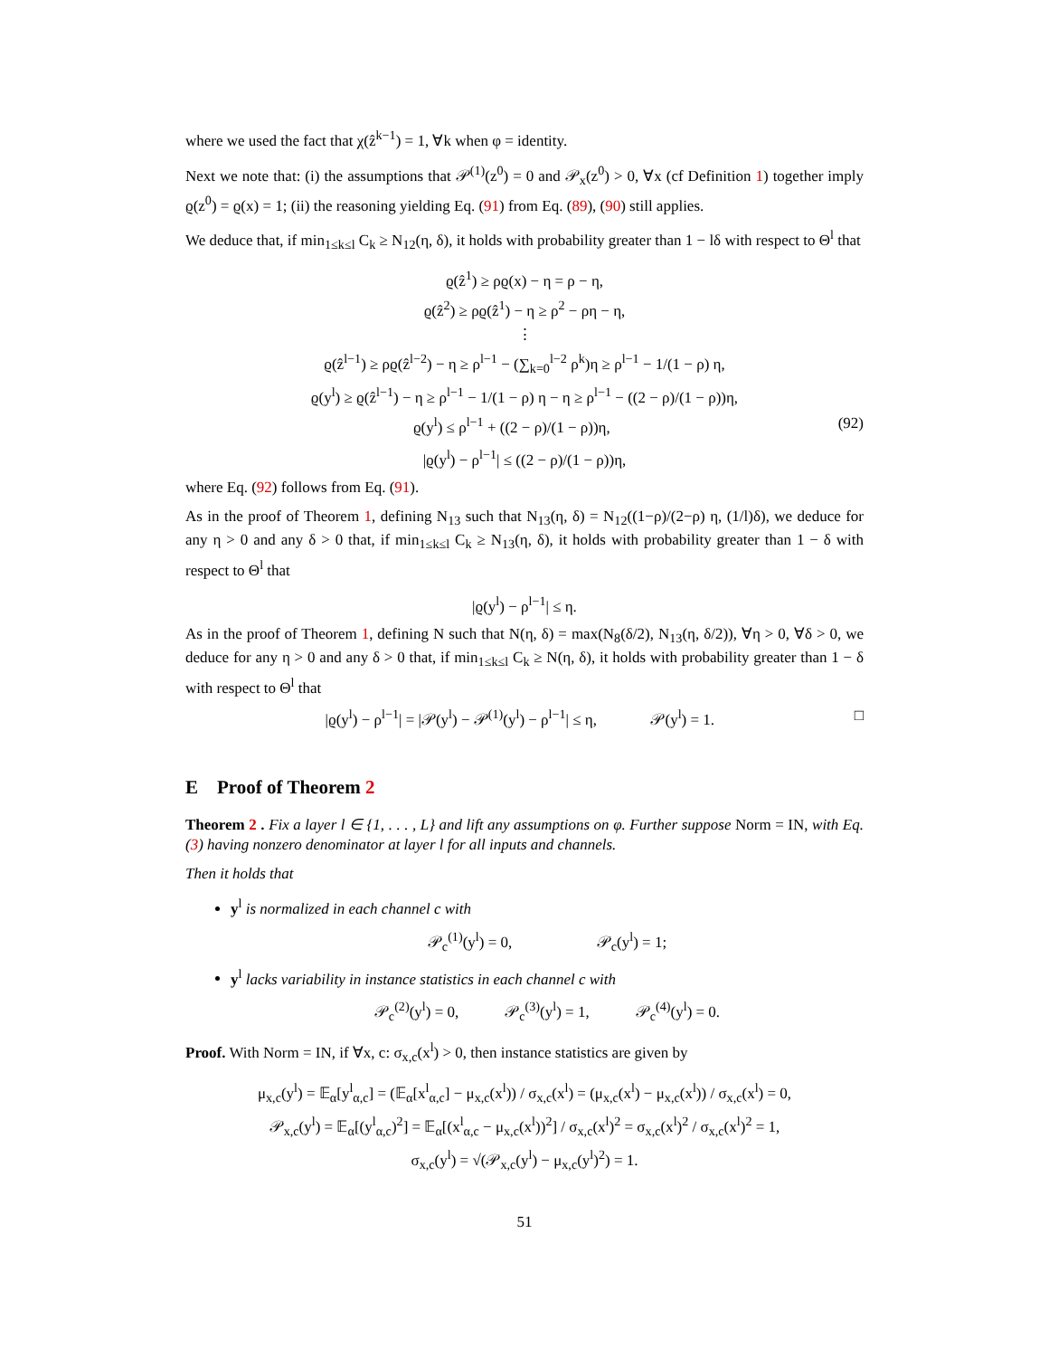where we used the fact that χ(ẑ<sup>k−1</sup>) = 1, ∀k when φ = identity.
Next we note that: (i) the assumptions that 𝒫<sup>(1)</sup>(z<sup>0</sup>) = 0 and 𝒫<sub>x</sub>(z<sup>0</sup>) > 0, ∀x (cf Definition 1) together imply ϱ(z<sup>0</sup>) = ϱ(x) = 1; (ii) the reasoning yielding Eq. (91) from Eq. (89), (90) still applies.
We deduce that, if min<sub>1≤k≤l</sub> C<sub>k</sub> ≥ N<sub>12</sub>(η, δ), it holds with probability greater than 1 − lδ with respect to Θ<sup>l</sup> that
ϱ(ẑ<sup>1</sup>) ≥ ρϱ(x) − η = ρ − η,
ϱ(ẑ<sup>2</sup>) ≥ ρϱ(ẑ<sup>1</sup>) − η ≥ ρ<sup>2</sup> − ρη − η,
⋮
ϱ(ẑ<sup>l−1</sup>) ≥ ρϱ(ẑ<sup>l−2</sup>) − η ≥ ρ<sup>l−1</sup> − (∑<sub>k=0</sub><sup>l−2</sup> ρ<sup>k</sup>)η ≥ ρ<sup>l−1</sup> − 1/(1 − ρ) η,
ϱ(y<sup>l</sup>) ≥ ϱ(ẑ<sup>l−1</sup>) − η ≥ ρ<sup>l−1</sup> − 1/(1 − ρ) η − η ≥ ρ<sup>l−1</sup> − ((2 − ρ)/(1 − ρ))η,
ϱ(y<sup>l</sup>) ≤ ρ<sup>l−1</sup> + ((2 − ρ)/(1 − ρ))η, (92)
|ϱ(y<sup>l</sup>) − ρ<sup>l−1</sup>| ≤ ((2 − ρ)/(1 − ρ))η,
where Eq. (92) follows from Eq. (91).
As in the proof of Theorem 1, defining N<sub>13</sub> such that N<sub>13</sub>(η, δ) = N<sub>12</sub>((1−ρ)/(2−ρ) η, (1/l)δ), we deduce for any η > 0 and any δ > 0 that, if min<sub>1≤k≤l</sub> C<sub>k</sub> ≥ N<sub>13</sub>(η, δ), it holds with probability greater than 1 − δ with respect to Θ<sup>l</sup> that
|ϱ(y<sup>l</sup>) − ρ<sup>l−1</sup>| ≤ η.
As in the proof of Theorem 1, defining N such that N(η, δ) = max(N<sub>8</sub>(δ/2), N<sub>13</sub>(η, δ/2)), ∀η > 0, ∀δ > 0, we deduce for any η > 0 and any δ > 0 that, if min<sub>1≤k≤l</sub> C<sub>k</sub> ≥ N(η, δ), it holds with probability greater than 1 − δ with respect to Θ<sup>l</sup> that
|ϱ(y<sup>l</sup>) − ρ<sup>l−1</sup>| = |𝒫(y<sup>l</sup>) − 𝒫<sup>(1)</sup>(y<sup>l</sup>) − ρ<sup>l−1</sup>| ≤ η, 𝒫(y<sup>l</sup>) = 1. □
E Proof of Theorem 2
Theorem 2 . Fix a layer l ∈ {1, . . . , L} and lift any assumptions on φ. Further suppose Norm = IN, with Eq. (3) having nonzero denominator at layer l for all inputs and channels.
Then it holds that
y<sup>l</sup> is normalized in each channel c with
𝒫<sub>c</sub><sup>(1)</sup>(y<sup>l</sup>) = 0, 𝒫<sub>c</sub>(y<sup>l</sup>) = 1;
y<sup>l</sup> lacks variability in instance statistics in each channel c with
𝒫<sub>c</sub><sup>(2)</sup>(y<sup>l</sup>) = 0, 𝒫<sub>c</sub><sup>(3)</sup>(y<sup>l</sup>) = 1, 𝒫<sub>c</sub><sup>(4)</sup>(y<sup>l</sup>) = 0.
Proof. With Norm = IN, if ∀x, c: σ<sub>x,c</sub>(x<sup>l</sup>) > 0, then instance statistics are given by
μ<sub>x,c</sub>(y<sup>l</sup>) = 𝔼<sub>α</sub>[y<sup>l</sup><sub>α,c</sub>] = (𝔼<sub>α</sub>[x<sup>l</sup><sub>α,c</sub>] − μ<sub>x,c</sub>(x<sup>l</sup>)) / σ<sub>x,c</sub>(x<sup>l</sup>) = (μ<sub>x,c</sub>(x<sup>l</sup>) − μ<sub>x,c</sub>(x<sup>l</sup>)) / σ<sub>x,c</sub>(x<sup>l</sup>) = 0,
𝒫<sub>x,c</sub>(y<sup>l</sup>) = 𝔼<sub>α</sub>[(y<sup>l</sup><sub>α,c</sub>)<sup>2</sup>] = 𝔼<sub>α</sub>[(x<sup>l</sup><sub>α,c</sub> − μ<sub>x,c</sub>(x<sup>l</sup>))<sup>2</sup>] / σ<sub>x,c</sub>(x<sup>l</sup>)<sup>2</sup> = σ<sub>x,c</sub>(x<sup>l</sup>)<sup>2</sup> / σ<sub>x,c</sub>(x<sup>l</sup>)<sup>2</sup> = 1,
σ<sub>x,c</sub>(y<sup>l</sup>) = √(𝒫<sub>x,c</sub>(y<sup>l</sup>) − μ<sub>x,c</sub>(y<sup>l</sup>)<sup>2</sup>) = 1.
51